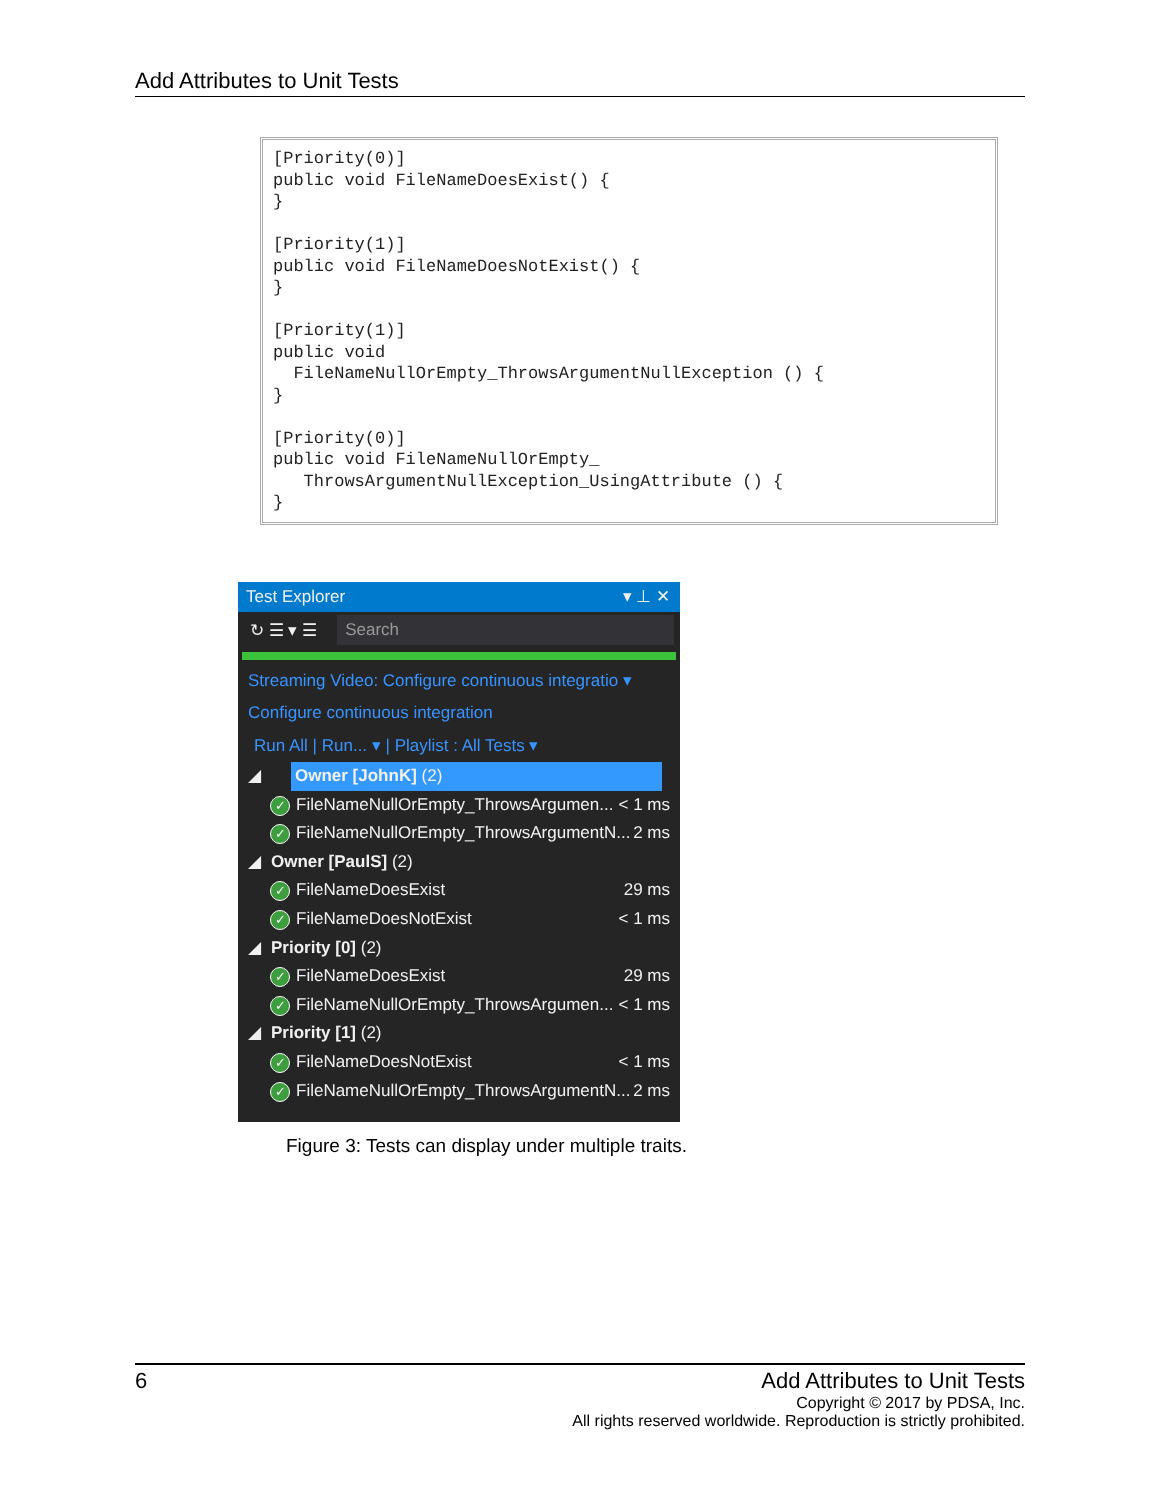Add Attributes to Unit Tests
[Priority(0)]
public void FileNameDoesExist() {
}

[Priority(1)]
public void FileNameDoesNotExist() {
}

[Priority(1)]
public void
  FileNameNullOrEmpty_ThrowsArgumentNullException () {
}

[Priority(0)]
public void FileNameNullOrEmpty_
   ThrowsArgumentNullException_UsingAttribute () {
}
Test Explorer ▾ ⊥ ✕
↻ ☰ ▾ ☰
Search
Streaming Video: Configure continuous integratio ▾
Configure continuous integration
Run All | Run... ▾ | Playlist : All Tests ▾
◢ Owner [JohnK] (2)
✓ FileNameNullOrEmpty_ThrowsArgumen... < 1 ms
✓ FileNameNullOrEmpty_ThrowsArgumentN... 2 ms
◢ Owner [PaulS] (2)
✓ FileNameDoesExist 29 ms
✓ FileNameDoesNotExist < 1 ms
◢ Priority [0] (2)
✓ FileNameDoesExist 29 ms
✓ FileNameNullOrEmpty_ThrowsArgumen... < 1 ms
◢ Priority [1] (2)
✓ FileNameDoesNotExist < 1 ms
✓ FileNameNullOrEmpty_ThrowsArgumentN... 2 ms
Figure 3: Tests can display under multiple traits.
6 Add Attributes to Unit Tests
Copyright © 2017 by PDSA, Inc.
All rights reserved worldwide. Reproduction is strictly prohibited.